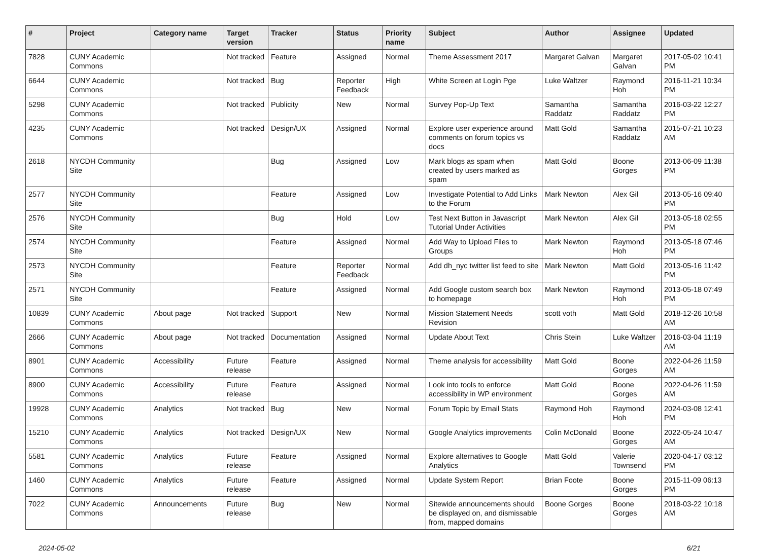| # | Project | Category name | Target version | Tracker | Status | Priority name | Subject | Author | Assignee | Updated |
| --- | --- | --- | --- | --- | --- | --- | --- | --- | --- | --- |
| 7828 | CUNY Academic Commons | | Not tracked | Feature | Assigned | Normal | Theme Assessment 2017 | Margaret Galvan | Margaret Galvan | 2017-05-02 10:41 PM |
| 6644 | CUNY Academic Commons | | Not tracked | Bug | Reporter Feedback | High | White Screen at Login Pge | Luke Waltzer | Raymond Hoh | 2016-11-21 10:34 PM |
| 5298 | CUNY Academic Commons | | Not tracked | Publicity | New | Normal | Survey Pop-Up Text | Samantha Raddatz | Samantha Raddatz | 2016-03-22 12:27 PM |
| 4235 | CUNY Academic Commons | | Not tracked | Design/UX | Assigned | Normal | Explore user experience around comments on forum topics vs docs | Matt Gold | Samantha Raddatz | 2015-07-21 10:23 AM |
| 2618 | NYCDH Community Site | | | Bug | Assigned | Low | Mark blogs as spam when created by users marked as spam | Matt Gold | Boone Gorges | 2013-06-09 11:38 PM |
| 2577 | NYCDH Community Site | | | Feature | Assigned | Low | Investigate Potential to Add Links to the Forum | Mark Newton | Alex Gil | 2013-05-16 09:40 PM |
| 2576 | NYCDH Community Site | | | Bug | Hold | Low | Test Next Button in Javascript Tutorial Under Activities | Mark Newton | Alex Gil | 2013-05-18 02:55 PM |
| 2574 | NYCDH Community Site | | | Feature | Assigned | Normal | Add Way to Upload Files to Groups | Mark Newton | Raymond Hoh | 2013-05-18 07:46 PM |
| 2573 | NYCDH Community Site | | | Feature | Reporter Feedback | Normal | Add dh_nyc twitter list feed to site | Mark Newton | Matt Gold | 2013-05-16 11:42 PM |
| 2571 | NYCDH Community Site | | | Feature | Assigned | Normal | Add Google custom search box to homepage | Mark Newton | Raymond Hoh | 2013-05-18 07:49 PM |
| 10839 | CUNY Academic Commons | About page | Not tracked | Support | New | Normal | Mission Statement Needs Revision | scott voth | Matt Gold | 2018-12-26 10:58 AM |
| 2666 | CUNY Academic Commons | About page | Not tracked | Documentation | Assigned | Normal | Update About Text | Chris Stein | Luke Waltzer | 2016-03-04 11:19 AM |
| 8901 | CUNY Academic Commons | Accessibility | Future release | Feature | Assigned | Normal | Theme analysis for accessibility | Matt Gold | Boone Gorges | 2022-04-26 11:59 AM |
| 8900 | CUNY Academic Commons | Accessibility | Future release | Feature | Assigned | Normal | Look into tools to enforce accessibility in WP environment | Matt Gold | Boone Gorges | 2022-04-26 11:59 AM |
| 19928 | CUNY Academic Commons | Analytics | Not tracked | Bug | New | Normal | Forum Topic by Email Stats | Raymond Hoh | Raymond Hoh | 2024-03-08 12:41 PM |
| 15210 | CUNY Academic Commons | Analytics | Not tracked | Design/UX | New | Normal | Google Analytics improvements | Colin McDonald | Boone Gorges | 2022-05-24 10:47 AM |
| 5581 | CUNY Academic Commons | Analytics | Future release | Feature | Assigned | Normal | Explore alternatives to Google Analytics | Matt Gold | Valerie Townsend | 2020-04-17 03:12 PM |
| 1460 | CUNY Academic Commons | Analytics | Future release | Feature | Assigned | Normal | Update System Report | Brian Foote | Boone Gorges | 2015-11-09 06:13 PM |
| 7022 | CUNY Academic Commons | Announcements | Future release | Bug | New | Normal | Sitewide announcements should be displayed on, and dismissable from, mapped domains | Boone Gorges | Boone Gorges | 2018-03-22 10:18 AM |
2024-05-02 6/21